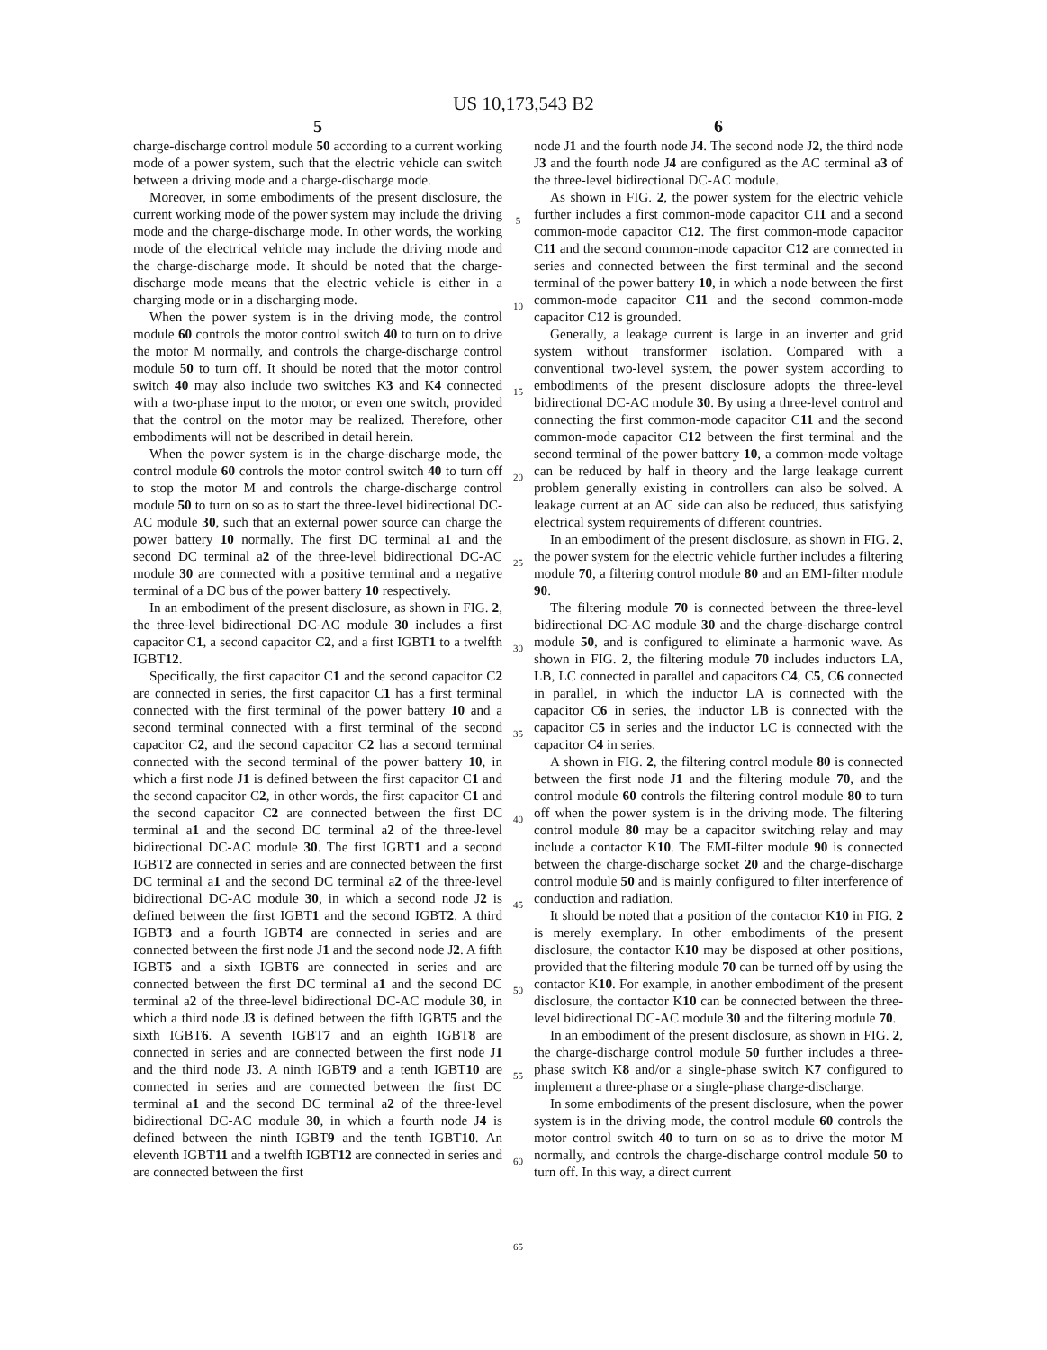US 10,173,543 B2
5
charge-discharge control module 50 according to a current working mode of a power system, such that the electric vehicle can switch between a driving mode and a charge-discharge mode.
Moreover, in some embodiments of the present disclosure, the current working mode of the power system may include the driving mode and the charge-discharge mode. In other words, the working mode of the electrical vehicle may include the driving mode and the charge-discharge mode. It should be noted that the charge-discharge mode means that the electric vehicle is either in a charging mode or in a discharging mode.
When the power system is in the driving mode, the control module 60 controls the motor control switch 40 to turn on to drive the motor M normally, and controls the charge-discharge control module 50 to turn off. It should be noted that the motor control switch 40 may also include two switches K3 and K4 connected with a two-phase input to the motor, or even one switch, provided that the control on the motor may be realized. Therefore, other embodiments will not be described in detail herein.
When the power system is in the charge-discharge mode, the control module 60 controls the motor control switch 40 to turn off to stop the motor M and controls the charge-discharge control module 50 to turn on so as to start the three-level bidirectional DC-AC module 30, such that an external power source can charge the power battery 10 normally. The first DC terminal a1 and the second DC terminal a2 of the three-level bidirectional DC-AC module 30 are connected with a positive terminal and a negative terminal of a DC bus of the power battery 10 respectively.
In an embodiment of the present disclosure, as shown in FIG. 2, the three-level bidirectional DC-AC module 30 includes a first capacitor C1, a second capacitor C2, and a first IGBT1 to a twelfth IGBT12.
Specifically, the first capacitor C1 and the second capacitor C2 are connected in series, the first capacitor C1 has a first terminal connected with the first terminal of the power battery 10 and a second terminal connected with a first terminal of the second capacitor C2, and the second capacitor C2 has a second terminal connected with the second terminal of the power battery 10, in which a first node J1 is defined between the first capacitor C1 and the second capacitor C2, in other words, the first capacitor C1 and the second capacitor C2 are connected between the first DC terminal a1 and the second DC terminal a2 of the three-level bidirectional DC-AC module 30. The first IGBT1 and a second IGBT2 are connected in series and are connected between the first DC terminal a1 and the second DC terminal a2 of the three-level bidirectional DC-AC module 30, in which a second node J2 is defined between the first IGBT1 and the second IGBT2. A third IGBT3 and a fourth IGBT4 are connected in series and are connected between the first node J1 and the second node J2. A fifth IGBT5 and a sixth IGBT6 are connected in series and are connected between the first DC terminal a1 and the second DC terminal a2 of the three-level bidirectional DC-AC module 30, in which a third node J3 is defined between the fifth IGBT5 and the sixth IGBT6. A seventh IGBT7 and an eighth IGBT8 are connected in series and are connected between the first node J1 and the third node J3. A ninth IGBT9 and a tenth IGBT10 are connected in series and are connected between the first DC terminal a1 and the second DC terminal a2 of the three-level bidirectional DC-AC module 30, in which a fourth node J4 is defined between the ninth IGBT9 and the tenth IGBT10. An eleventh IGBT11 and a twelfth IGBT12 are connected in series and are connected between the first
5
10
15
20
25
30
35
40
45
50
55
60
65
6
node J1 and the fourth node J4. The second node J2, the third node J3 and the fourth node J4 are configured as the AC terminal a3 of the three-level bidirectional DC-AC module.
As shown in FIG. 2, the power system for the electric vehicle further includes a first common-mode capacitor C11 and a second common-mode capacitor C12. The first common-mode capacitor C11 and the second common-mode capacitor C12 are connected in series and connected between the first terminal and the second terminal of the power battery 10, in which a node between the first common-mode capacitor C11 and the second common-mode capacitor C12 is grounded.
Generally, a leakage current is large in an inverter and grid system without transformer isolation. Compared with a conventional two-level system, the power system according to embodiments of the present disclosure adopts the three-level bidirectional DC-AC module 30. By using a three-level control and connecting the first common-mode capacitor C11 and the second common-mode capacitor C12 between the first terminal and the second terminal of the power battery 10, a common-mode voltage can be reduced by half in theory and the large leakage current problem generally existing in controllers can also be solved. A leakage current at an AC side can also be reduced, thus satisfying electrical system requirements of different countries.
In an embodiment of the present disclosure, as shown in FIG. 2, the power system for the electric vehicle further includes a filtering module 70, a filtering control module 80 and an EMI-filter module 90.
The filtering module 70 is connected between the three-level bidirectional DC-AC module 30 and the charge-discharge control module 50, and is configured to eliminate a harmonic wave. As shown in FIG. 2, the filtering module 70 includes inductors LA, LB, LC connected in parallel and capacitors C4, C5, C6 connected in parallel, in which the inductor LA is connected with the capacitor C6 in series, the inductor LB is connected with the capacitor C5 in series and the inductor LC is connected with the capacitor C4 in series.
A shown in FIG. 2, the filtering control module 80 is connected between the first node J1 and the filtering module 70, and the control module 60 controls the filtering control module 80 to turn off when the power system is in the driving mode. The filtering control module 80 may be a capacitor switching relay and may include a contactor K10. The EMI-filter module 90 is connected between the charge-discharge socket 20 and the charge-discharge control module 50 and is mainly configured to filter interference of conduction and radiation.
It should be noted that a position of the contactor K10 in FIG. 2 is merely exemplary. In other embodiments of the present disclosure, the contactor K10 may be disposed at other positions, provided that the filtering module 70 can be turned off by using the contactor K10. For example, in another embodiment of the present disclosure, the contactor K10 can be connected between the three-level bidirectional DC-AC module 30 and the filtering module 70.
In an embodiment of the present disclosure, as shown in FIG. 2, the charge-discharge control module 50 further includes a three-phase switch K8 and/or a single-phase switch K7 configured to implement a three-phase or a single-phase charge-discharge.
In some embodiments of the present disclosure, when the power system is in the driving mode, the control module 60 controls the motor control switch 40 to turn on so as to drive the motor M normally, and controls the charge-discharge control module 50 to turn off. In this way, a direct current